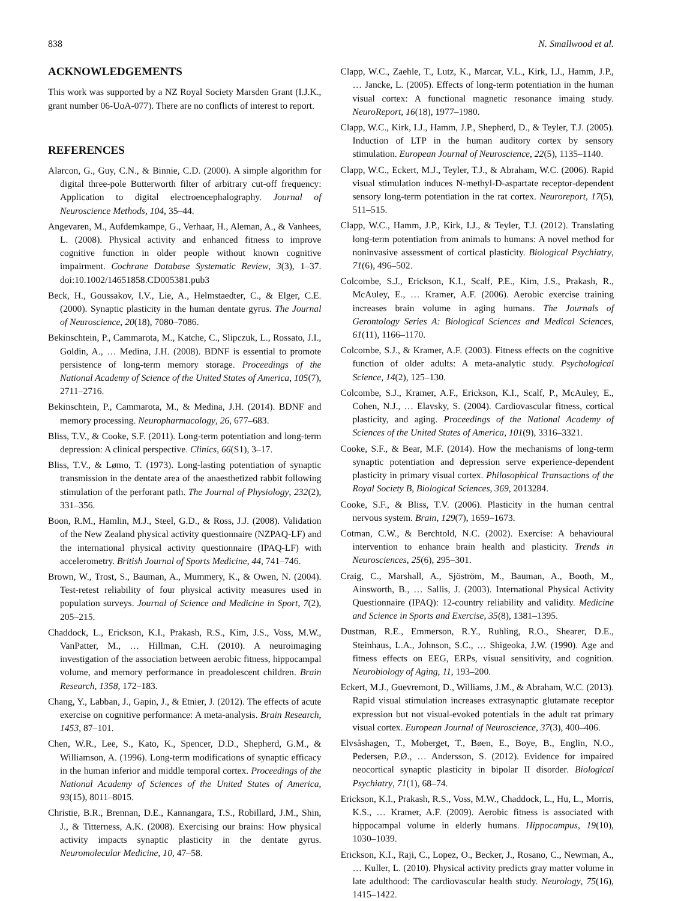838 N. Smallwood et al.
ACKNOWLEDGEMENTS
This work was supported by a NZ Royal Society Marsden Grant (I.J.K., grant number 06-UoA-077). There are no conflicts of interest to report.
REFERENCES
Alarcon, G., Guy, C.N., & Binnie, C.D. (2000). A simple algorithm for digital three-pole Butterworth filter of arbitrary cut-off frequency: Application to digital electroencephalography. Journal of Neuroscience Methods, 104, 35–44.
Angevaren, M., Aufdemkampe, G., Verhaar, H., Aleman, A., & Vanhees, L. (2008). Physical activity and enhanced fitness to improve cognitive function in older people without known cognitive impairment. Cochrane Database Systematic Review, 3(3), 1–37. doi:10.1002/14651858.CD005381.pub3
Beck, H., Goussakov, I.V., Lie, A., Helmstaedter, C., & Elger, C.E. (2000). Synaptic plasticity in the human dentate gyrus. The Journal of Neuroscience, 20(18), 7080–7086.
Bekinschtein, P., Cammarota, M., Katche, C., Slipczuk, L., Rossato, J.I., Goldin, A., … Medina, J.H. (2008). BDNF is essential to promote persistence of long-term memory storage. Proceedings of the National Academy of Science of the United States of America, 105(7), 2711–2716.
Bekinschtein, P., Cammarota, M., & Medina, J.H. (2014). BDNF and memory processing. Neuropharmacology, 26, 677–683.
Bliss, T.V., & Cooke, S.F. (2011). Long-term potentiation and long-term depression: A clinical perspective. Clinics, 66(S1), 3–17.
Bliss, T.V., & Lømo, T. (1973). Long-lasting potentiation of synaptic transmission in the dentate area of the anaesthetized rabbit following stimulation of the perforant path. The Journal of Physiology, 232(2), 331–356.
Boon, R.M., Hamlin, M.J., Steel, G.D., & Ross, J.J. (2008). Validation of the New Zealand physical activity questionnaire (NZPAQ-LF) and the international physical activity questionnaire (IPAQ-LF) with accelerometry. British Journal of Sports Medicine, 44, 741–746.
Brown, W., Trost, S., Bauman, A., Mummery, K., & Owen, N. (2004). Test-retest reliability of four physical activity measures used in population surveys. Journal of Science and Medicine in Sport, 7(2), 205–215.
Chaddock, L., Erickson, K.I., Prakash, R.S., Kim, J.S., Voss, M.W., VanPatter, M., … Hillman, C.H. (2010). A neuroimaging investigation of the association between aerobic fitness, hippocampal volume, and memory performance in preadolescent children. Brain Research, 1358, 172–183.
Chang, Y., Labban, J., Gapin, J., & Etnier, J. (2012). The effects of acute exercise on cognitive performance: A meta-analysis. Brain Research, 1453, 87–101.
Chen, W.R., Lee, S., Kato, K., Spencer, D.D., Shepherd, G.M., & Williamson, A. (1996). Long-term modifications of synaptic efficacy in the human inferior and middle temporal cortex. Proceedings of the National Academy of Sciences of the United States of America, 93(15), 8011–8015.
Christie, B.R., Brennan, D.E., Kannangara, T.S., Robillard, J.M., Shin, J., & Titterness, A.K. (2008). Exercising our brains: How physical activity impacts synaptic plasticity in the dentate gyrus. Neuromolecular Medicine, 10, 47–58.
Clapp, W.C., Zaehle, T., Lutz, K., Marcar, V.L., Kirk, I.J., Hamm, J.P., … Jancke, L. (2005). Effects of long-term potentiation in the human visual cortex: A functional magnetic resonance imaing study. NeuroReport, 16(18), 1977–1980.
Clapp, W.C., Kirk, I.J., Hamm, J.P., Shepherd, D., & Teyler, T.J. (2005). Induction of LTP in the human auditory cortex by sensory stimulation. European Journal of Neuroscience, 22(5), 1135–1140.
Clapp, W.C., Eckert, M.J., Teyler, T.J., & Abraham, W.C. (2006). Rapid visual stimulation induces N-methyl-D-aspartate receptor-dependent sensory long-term potentiation in the rat cortex. Neuroreport, 17(5), 511–515.
Clapp, W.C., Hamm, J.P., Kirk, I.J., & Teyler, T.J. (2012). Translating long-term potentiation from animals to humans: A novel method for noninvasive assessment of cortical plasticity. Biological Psychiatry, 71(6), 496–502.
Colcombe, S.J., Erickson, K.I., Scalf, P.E., Kim, J.S., Prakash, R., McAuley, E., … Kramer, A.F. (2006). Aerobic exercise training increases brain volume in aging humans. The Journals of Gerontology Series A: Biological Sciences and Medical Sciences, 61(11), 1166–1170.
Colcombe, S.J., & Kramer, A.F. (2003). Fitness effects on the cognitive function of older adults: A meta-analytic study. Psychological Science, 14(2), 125–130.
Colcombe, S.J., Kramer, A.F., Erickson, K.I., Scalf, P., McAuley, E., Cohen, N.J., … Elavsky, S. (2004). Cardiovascular fitness, cortical plasticity, and aging. Proceedings of the National Academy of Sciences of the United States of America, 101(9), 3316–3321.
Cooke, S.F., & Bear, M.F. (2014). How the mechanisms of long-term synaptic potentiation and depression serve experience-dependent plasticity in primary visual cortex. Philosophical Transactions of the Royal Society B, Biological Sciences, 369, 2013284.
Cooke, S.F., & Bliss, T.V. (2006). Plasticity in the human central nervous system. Brain, 129(7), 1659–1673.
Cotman, C.W., & Berchtold, N.C. (2002). Exercise: A behavioural intervention to enhance brain health and plasticity. Trends in Neurosciences, 25(6), 295–301.
Craig, C., Marshall, A., Sjöström, M., Bauman, A., Booth, M., Ainsworth, B., … Sallis, J. (2003). International Physical Activity Questionnaire (IPAQ): 12-country reliability and validity. Medicine and Science in Sports and Exercise, 35(8), 1381–1395.
Dustman, R.E., Emmerson, R.Y., Ruhling, R.O., Shearer, D.E., Steinhaus, L.A., Johnson, S.C., … Shigeoka, J.W. (1990). Age and fitness effects on EEG, ERPs, visual sensitivity, and cognition. Neurobiology of Aging, 11, 193–200.
Eckert, M.J., Guevremont, D., Williams, J.M., & Abraham, W.C. (2013). Rapid visual stimulation increases extrasynaptic glutamate receptor expression but not visual-evoked potentials in the adult rat primary visual cortex. European Journal of Neuroscience, 37(3), 400–406.
Elvsåshagen, T., Moberget, T., Bøen, E., Boye, B., Englin, N.O., Pedersen, P.Ø., … Andersson, S. (2012). Evidence for impaired neocortical synaptic plasticity in bipolar II disorder. Biological Psychiatry, 71(1), 68–74.
Erickson, K.I., Prakash, R.S., Voss, M.W., Chaddock, L., Hu, L., Morris, K.S., … Kramer, A.F. (2009). Aerobic fitness is associated with hippocampal volume in elderly humans. Hippocampus, 19(10), 1030–1039.
Erickson, K.I., Raji, C., Lopez, O., Becker, J., Rosano, C., Newman, A., … Kuller, L. (2010). Physical activity predicts gray matter volume in late adulthood: The cardiovascular health study. Neurology, 75(16), 1415–1422.